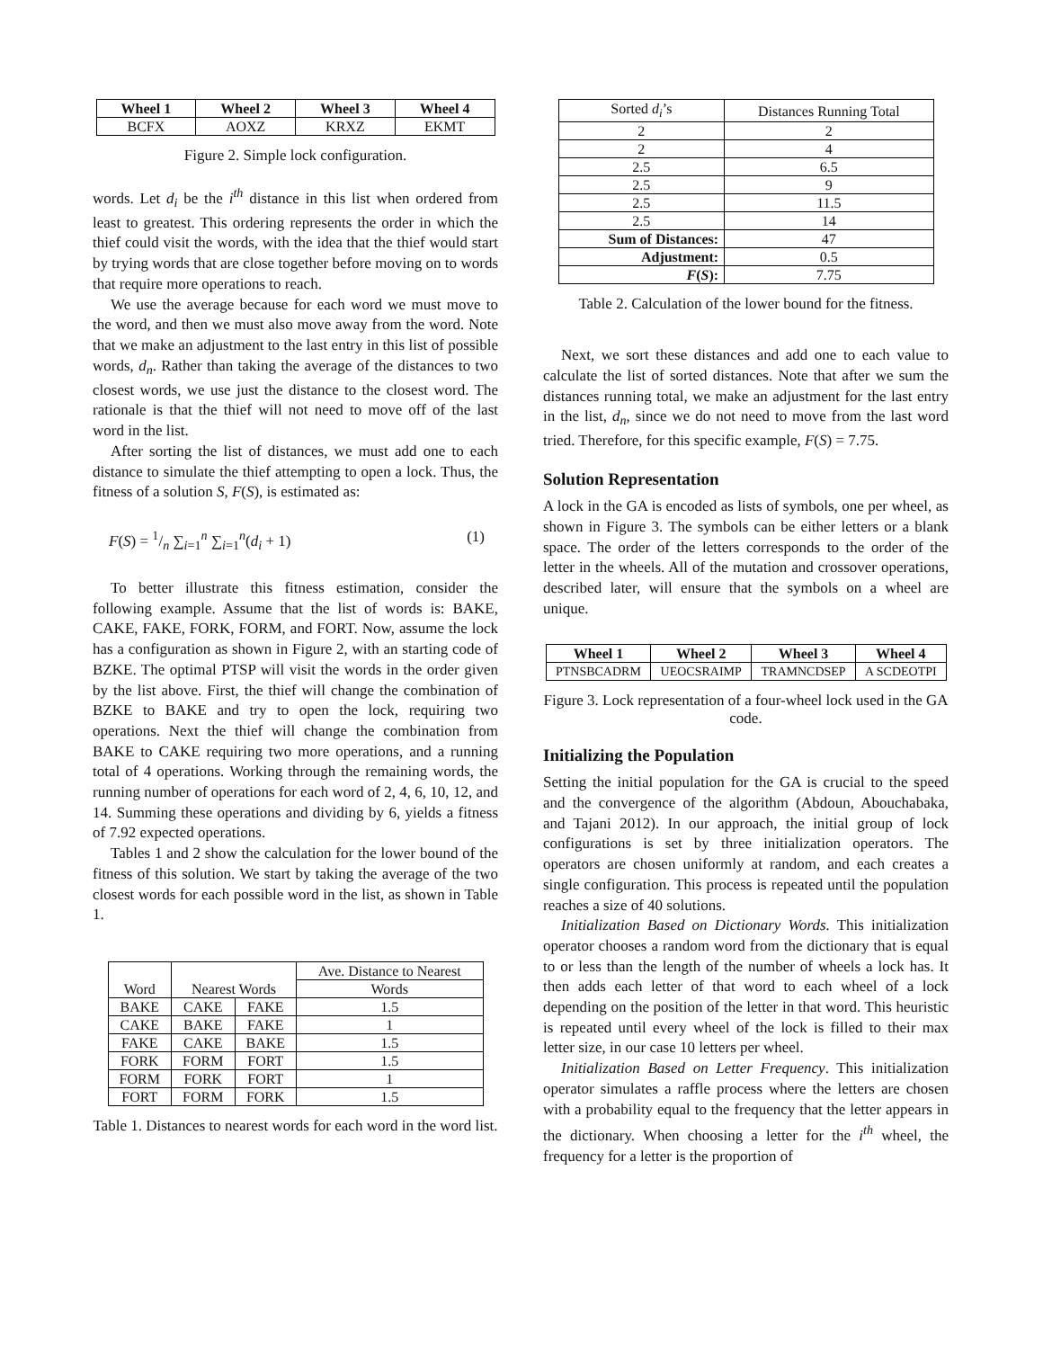| Wheel 1 | Wheel 2 | Wheel 3 | Wheel 4 |
| --- | --- | --- | --- |
| BCFX | AOXZ | KRXZ | EKMT |
Figure 2. Simple lock configuration.
words. Let d<sub>i</sub> be the i<sup>th</sup> distance in this list when ordered from least to greatest. This ordering represents the order in which the thief could visit the words, with the idea that the thief would start by trying words that are close together before moving on to words that require more operations to reach.
We use the average because for each word we must move to the word, and then we must also move away from the word. Note that we make an adjustment to the last entry in this list of possible words, d<sub>n</sub>. Rather than taking the average of the distances to two closest words, we use just the distance to the closest word. The rationale is that the thief will not need to move off of the last word in the list.
After sorting the list of distances, we must add one to each distance to simulate the thief attempting to open a lock. Thus, the fitness of a solution S, F(S), is estimated as:
F(S) = 1/n ∑<sub>i=1</sub><sup>n</sup> ∑<sub>i=1</sub><sup>n</sup>(d<sub>i</sub> + 1) (1)
To better illustrate this fitness estimation, consider the following example. Assume that the list of words is: BAKE, CAKE, FAKE, FORK, FORM, and FORT. Now, assume the lock has a configuration as shown in Figure 2, with an starting code of BZKE. The optimal PTSP will visit the words in the order given by the list above. First, the thief will change the combination of BZKE to BAKE and try to open the lock, requiring two operations. Next the thief will change the combination from BAKE to CAKE requiring two more operations, and a running total of 4 operations. Working through the remaining words, the running number of operations for each word of 2, 4, 6, 10, 12, and 14. Summing these operations and dividing by 6, yields a fitness of 7.92 expected operations.
Tables 1 and 2 show the calculation for the lower bound of the fitness of this solution. We start by taking the average of the two closest words for each possible word in the list, as shown in Table 1.
| Word | Nearest Words | | Ave. Distance to Nearest |
| | | | Words |
| BAKE | CAKE | FAKE | 1.5 |
| CAKE | BAKE | FAKE | 1 |
| FAKE | CAKE | BAKE | 1.5 |
| FORK | FORM | FORT | 1.5 |
| FORM | FORK | FORT | 1 |
| FORT | FORM | FORK | 1.5 |
Table 1. Distances to nearest words for each word in the word list.
| Sorted d<sub>i</sub> ’s | Distances Running Total |
| 2 | 2 |
| 2 | 4 |
| 2.5 | 6.5 |
| 2.5 | 9 |
| 2.5 | 11.5 |
| 2.5 | 14 |
| Sum of Distances: | 47 |
| Adjustment: | 0.5 |
| F ( S ): | 7.75 |
Table 2. Calculation of the lower bound for the fitness.
Next, we sort these distances and add one to each value to calculate the list of sorted distances. Note that after we sum the distances running total, we make an adjustment for the last entry in the list, d<sub>n</sub>, since we do not need to move from the last word tried. Therefore, for this specific example, F(S) = 7.75.
Solution Representation
A lock in the GA is encoded as lists of symbols, one per wheel, as shown in Figure 3. The symbols can be either letters or a blank space. The order of the letters corresponds to the order of the letter in the wheels. All of the mutation and crossover operations, described later, will ensure that the symbols on a wheel are unique.
| Wheel 1 | Wheel 2 | Wheel 3 | Wheel 4 |
| --- | --- | --- | --- |
| PTNSBCADRM | UEOCSRAIMP | TRAMNCDSEP | A SCDEOTPI |
Figure 3. Lock representation of a four-wheel lock used in the GA code.
Initializing the Population
Setting the initial population for the GA is crucial to the speed and the convergence of the algorithm (Abdoun, Abouchabaka, and Tajani 2012). In our approach, the initial group of lock configurations is set by three initialization operators. The operators are chosen uniformly at random, and each creates a single configuration. This process is repeated until the population reaches a size of 40 solutions.
Initialization Based on Dictionary Words. This initialization operator chooses a random word from the dictionary that is equal to or less than the length of the number of wheels a lock has. It then adds each letter of that word to each wheel of a lock depending on the position of the letter in that word. This heuristic is repeated until every wheel of the lock is filled to their max letter size, in our case 10 letters per wheel.
Initialization Based on Letter Frequency. This initialization operator simulates a raffle process where the letters are chosen with a probability equal to the frequency that the letter appears in the dictionary. When choosing a letter for the i<sup>th</sup> wheel, the frequency for a letter is the proportion of